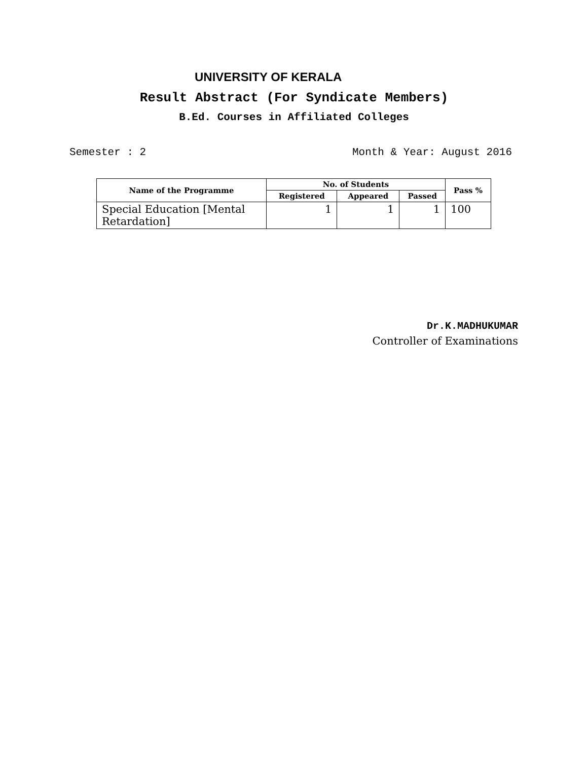UNIVERSITY OF KERALA
Result Abstract (For Syndicate Members)
B.Ed. Courses in Affiliated Colleges
Semester : 2 Month & Year: August 2016
| Name of the Programme | No. of Students | | | Pass % |
| --- | --- | --- | --- | --- |
| | Registered | Appeared | Passed | |
| Special Education [Mental Retardation] | 1 | 1 | 1 | 100 |
Dr.K.MADHUKUMAR
Controller of Examinations